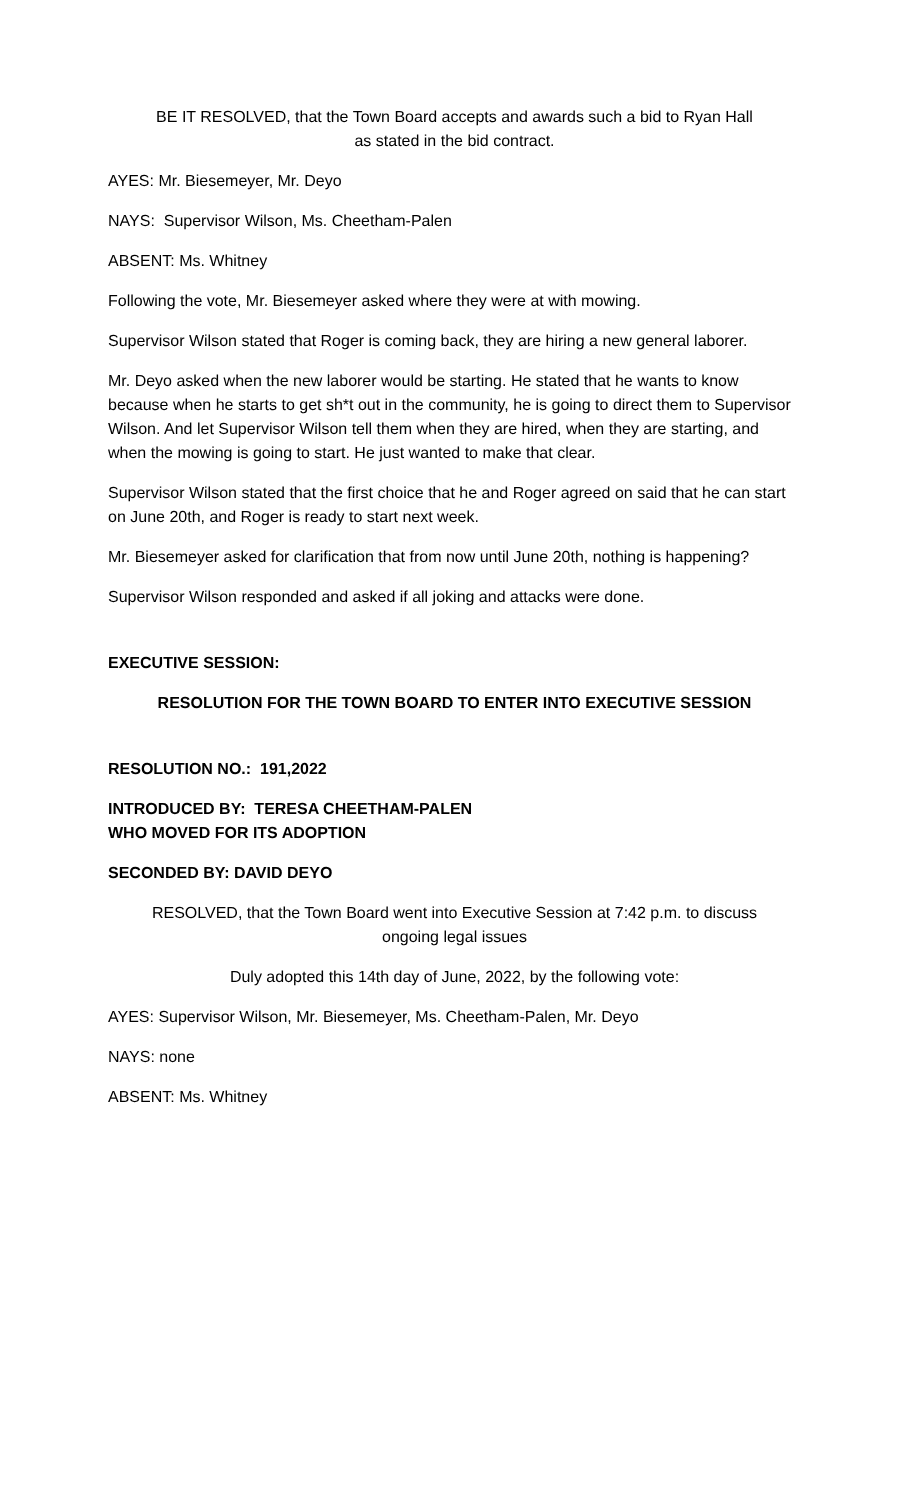BE IT RESOLVED, that the Town Board accepts and awards such a bid to Ryan Hall as stated in the bid contract.
AYES: Mr. Biesemeyer, Mr. Deyo
NAYS: Supervisor Wilson, Ms. Cheetham-Palen
ABSENT: Ms. Whitney
Following the vote, Mr. Biesemeyer asked where they were at with mowing.
Supervisor Wilson stated that Roger is coming back, they are hiring a new general laborer.
Mr. Deyo asked when the new laborer would be starting. He stated that he wants to know because when he starts to get sh*t out in the community, he is going to direct them to Supervisor Wilson. And let Supervisor Wilson tell them when they are hired, when they are starting, and when the mowing is going to start. He just wanted to make that clear.
Supervisor Wilson stated that the first choice that he and Roger agreed on said that he can start on June 20th, and Roger is ready to start next week.
Mr. Biesemeyer asked for clarification that from now until June 20th, nothing is happening?
Supervisor Wilson responded and asked if all joking and attacks were done.
EXECUTIVE SESSION:
RESOLUTION FOR THE TOWN BOARD TO ENTER INTO EXECUTIVE SESSION
RESOLUTION NO.: 191,2022
INTRODUCED BY: TERESA CHEETHAM-PALEN
WHO MOVED FOR ITS ADOPTION
SECONDED BY: DAVID DEYO
RESOLVED, that the Town Board went into Executive Session at 7:42 p.m. to discuss ongoing legal issues
Duly adopted this 14th day of June, 2022, by the following vote:
AYES: Supervisor Wilson, Mr. Biesemeyer, Ms. Cheetham-Palen, Mr. Deyo
NAYS: none
ABSENT: Ms. Whitney